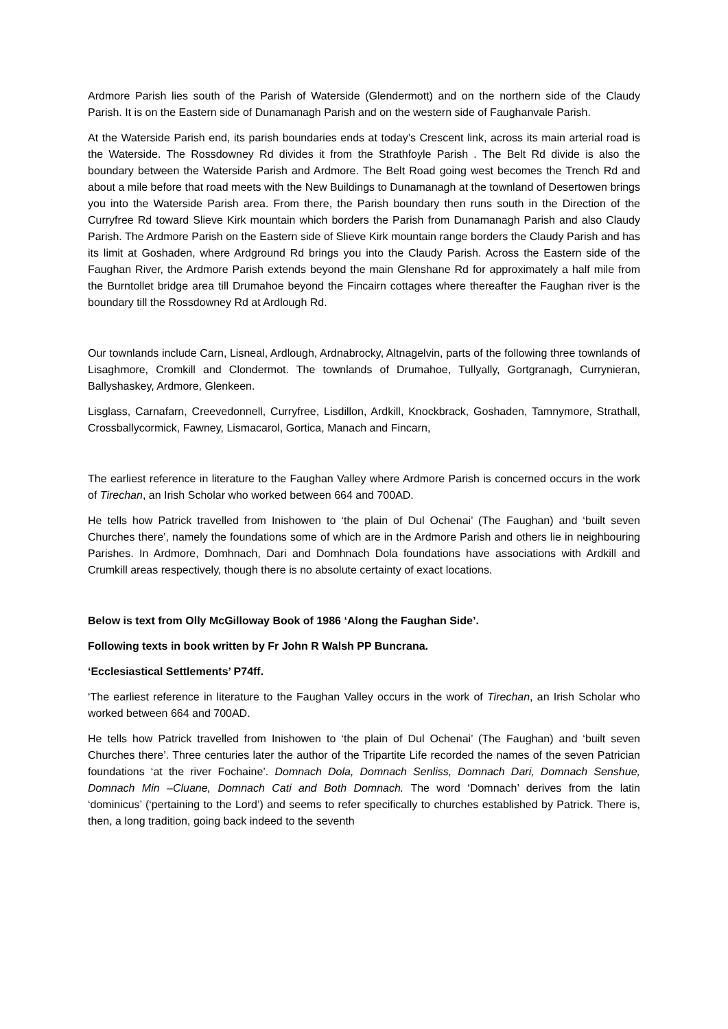Ardmore Parish lies south of the Parish of Waterside (Glendermott) and on the northern side of the Claudy Parish. It is on the Eastern side of Dunamanagh Parish and on the western side of Faughanvale Parish.
At the Waterside Parish end, its parish boundaries ends at today’s Crescent link, across its main arterial road is the Waterside. The Rossdowney Rd divides it from the Strathfoyle Parish . The Belt Rd divide is also the boundary between the Waterside Parish and Ardmore. The Belt Road going west becomes the Trench Rd and about a mile before that road meets with the New Buildings to Dunamanagh at the townland of Desertowen brings you into the Waterside Parish area. From there, the Parish boundary then runs south in the Direction of the Curryfree Rd toward Slieve Kirk mountain which borders the Parish from Dunamanagh Parish and also Claudy Parish. The Ardmore Parish on the Eastern side of Slieve Kirk mountain range borders the Claudy Parish and has its limit at Goshaden, where Ardground Rd brings you into the Claudy Parish. Across the Eastern side of the Faughan River, the Ardmore Parish extends beyond the main Glenshane Rd for approximately a half mile from the Burntollet bridge area till Drumahoe beyond the Fincairn cottages where thereafter the Faughan river is the boundary till the Rossdowney Rd at Ardlough Rd.
Our townlands include Carn, Lisneal, Ardlough, Ardnabrocky, Altnagelvin, parts of the following three townlands of Lisaghmore, Cromkill and Clondermot. The townlands of Drumahoe, Tullyally, Gortgranagh, Currynieran, Ballyshaskey, Ardmore, Glenkeen.
Lisglass, Carnafarn, Creevedonnell, Curryfree, Lisdillon, Ardkill, Knockbrack, Goshaden, Tamnymore, Strathall, Crossballycormick, Fawney, Lismacarol, Gortica, Manach and Fincarn,
The earliest reference in literature to the Faughan Valley where Ardmore Parish is concerned occurs in the work of Tirechan, an Irish Scholar who worked between 664 and 700AD.
He tells how Patrick travelled from Inishowen to ‘the plain of Dul Ochenai’ (The Faughan) and ‘built seven Churches there’, namely the foundations some of which are in the Ardmore Parish and others lie in neighbouring Parishes. In Ardmore, Domhnach, Dari and Domhnach Dola foundations have associations with Ardkill and Crumkill areas respectively, though there is no absolute certainty of exact locations.
Below is text from Olly McGilloway Book of 1986 ‘Along the Faughan Side’.
Following texts in book written by Fr John R Walsh PP Buncrana.
‘Ecclesiastical Settlements’ P74ff.
‘The earliest reference in literature to the Faughan Valley occurs in the work of Tirechan, an Irish Scholar who worked between 664 and 700AD.
He tells how Patrick travelled from Inishowen to ‘the plain of Dul Ochenai’ (The Faughan) and ‘built seven Churches there’. Three centuries later the author of the Tripartite Life recorded the names of the seven Patrician foundations ‘at the river Fochaine’. Domnach Dola, Domnach Senliss, Domnach Dari, Domnach Senshue, Domnach Min –Cluane, Domnach Cati and Both Domnach. The word ‘Domnach’ derives from the latin ‘dominicus’ (‘pertaining to the Lord’) and seems to refer specifically to churches established by Patrick. There is, then, a long tradition, going back indeed to the seventh